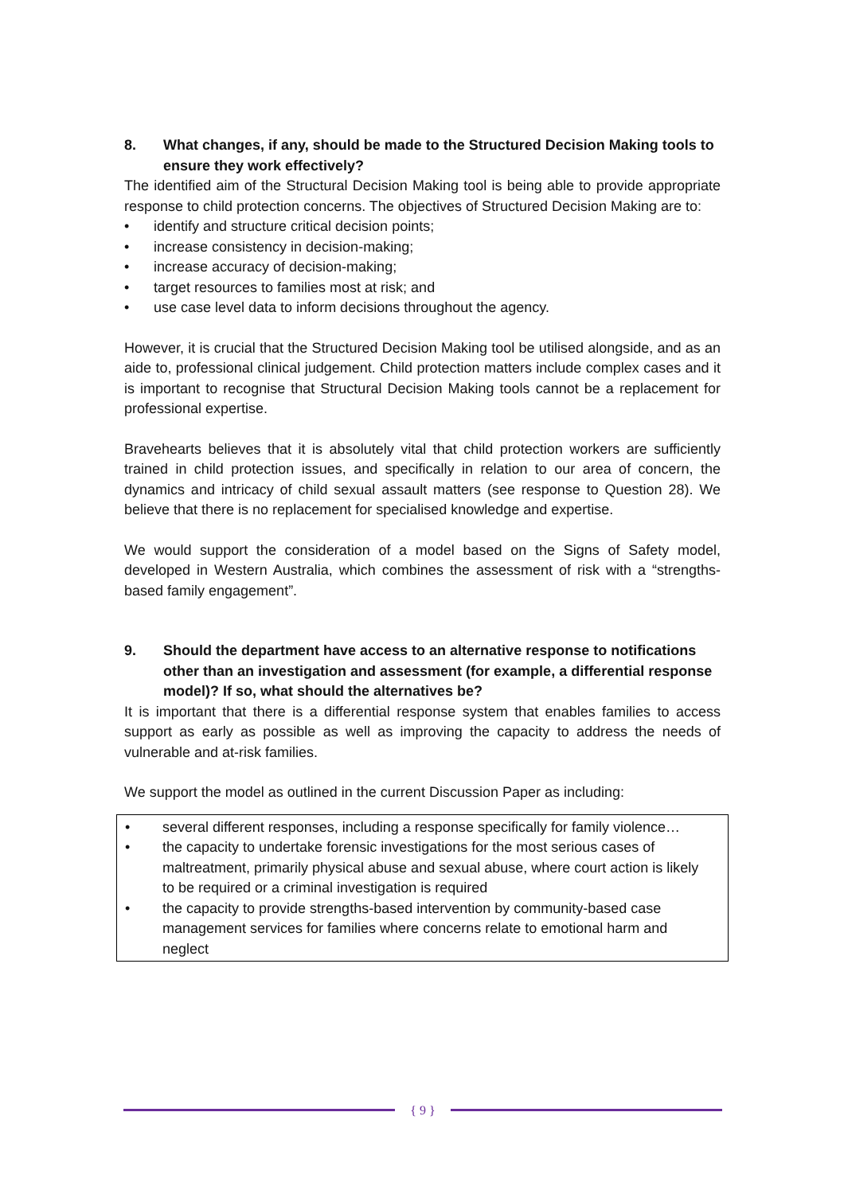8. What changes, if any, should be made to the Structured Decision Making tools to ensure they work effectively?
The identified aim of the Structural Decision Making tool is being able to provide appropriate response to child protection concerns. The objectives of Structured Decision Making are to:
• identify and structure critical decision points;
• increase consistency in decision-making;
• increase accuracy of decision-making;
• target resources to families most at risk; and
• use case level data to inform decisions throughout the agency.
However, it is crucial that the Structured Decision Making tool be utilised alongside, and as an aide to, professional clinical judgement. Child protection matters include complex cases and it is important to recognise that Structural Decision Making tools cannot be a replacement for professional expertise.
Bravehearts believes that it is absolutely vital that child protection workers are sufficiently trained in child protection issues, and specifically in relation to our area of concern, the dynamics and intricacy of child sexual assault matters (see response to Question 28). We believe that there is no replacement for specialised knowledge and expertise.
We would support the consideration of a model based on the Signs of Safety model, developed in Western Australia, which combines the assessment of risk with a “strengths-based family engagement”.
9. Should the department have access to an alternative response to notifications other than an investigation and assessment (for example, a differential response model)? If so, what should the alternatives be?
It is important that there is a differential response system that enables families to access support as early as possible as well as improving the capacity to address the needs of vulnerable and at-risk families.
We support the model as outlined in the current Discussion Paper as including:
• several different responses, including a response specifically for family violence…
• the capacity to undertake forensic investigations for the most serious cases of maltreatment, primarily physical abuse and sexual abuse, where court action is likely to be required or a criminal investigation is required
• the capacity to provide strengths-based intervention by community-based case management services for families where concerns relate to emotional harm and neglect
{ 9 }